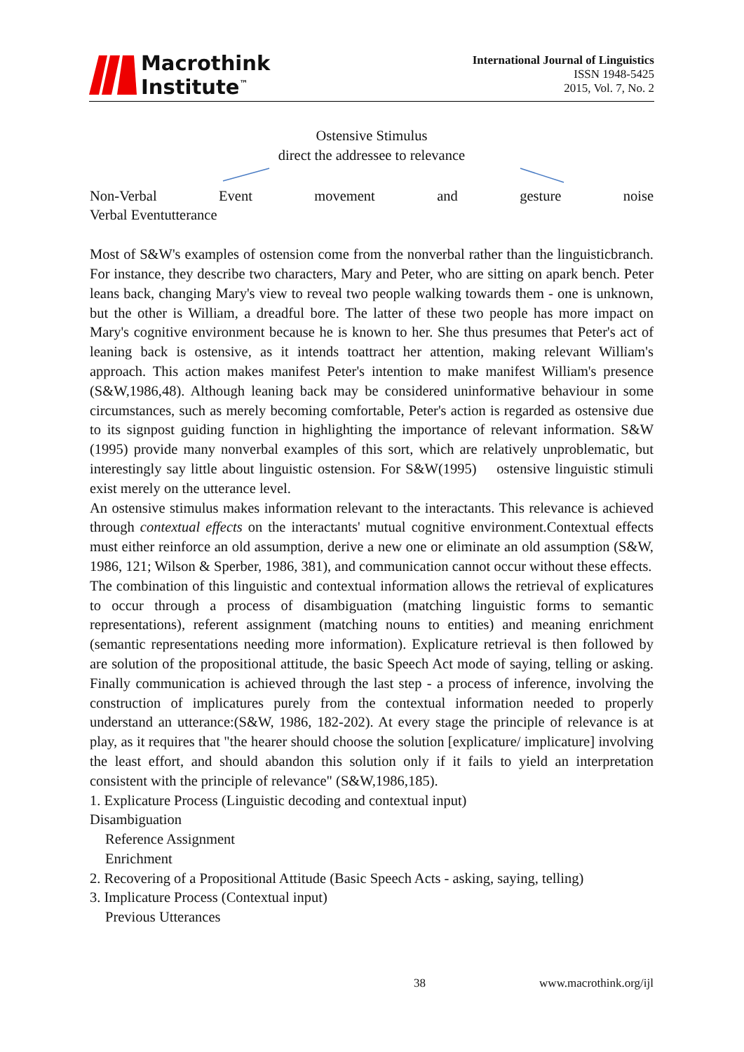Macrothink
Institute<sup>™</sup>
International Journal of Linguistics
ISSN 1948-5425
2015, Vol. 7, No. 2
Ostensive Stimulus
direct the addressee to relevance
Non-Verbal Event movement and gesture noise
Verbal Eventutterance
Most of S&W's examples of ostension come from the nonverbal rather than the linguisticbranch. For instance, they describe two characters, Mary and Peter, who are sitting on apark bench. Peter leans back, changing Mary's view to reveal two people walking towards them - one is unknown, but the other is William, a dreadful bore. The latter of these two people has more impact on Mary's cognitive environment because he is known to her. She thus presumes that Peter's act of leaning back is ostensive, as it intends toattract her attention, making relevant William's approach. This action makes manifest Peter's intention to make manifest William's presence (S&W,1986,48). Although leaning back may be considered uninformative behaviour in some circumstances, such as merely becoming comfortable, Peter's action is regarded as ostensive due to its signpost guiding function in highlighting the importance of relevant information. S&W (1995) provide many nonverbal examples of this sort, which are relatively unproblematic, but interestingly say little about linguistic ostension. For S&W(1995) ostensive linguistic stimuli exist merely on the utterance level.
An ostensive stimulus makes information relevant to the interactants. This relevance is achieved through contextual effects on the interactants' mutual cognitive environment.Contextual effects must either reinforce an old assumption, derive a new one or eliminate an old assumption (S&W, 1986, 121; Wilson & Sperber, 1986, 381), and communication cannot occur without these effects.
The combination of this linguistic and contextual information allows the retrieval of explicatures to occur through a process of disambiguation (matching linguistic forms to semantic representations), referent assignment (matching nouns to entities) and meaning enrichment (semantic representations needing more information). Explicature retrieval is then followed by are solution of the propositional attitude, the basic Speech Act mode of saying, telling or asking. Finally communication is achieved through the last step - a process of inference, involving the construction of implicatures purely from the contextual information needed to properly understand an utterance:(S&W, 1986, 182-202). At every stage the principle of relevance is at play, as it requires that "the hearer should choose the solution [explicature/ implicature] involving the least effort, and should abandon this solution only if it fails to yield an interpretation consistent with the principle of relevance" (S&W,1986,185).
1. Explicature Process (Linguistic decoding and contextual input)
Disambiguation
Reference Assignment
Enrichment
2. Recovering of a Propositional Attitude (Basic Speech Acts - asking, saying, telling)
3. Implicature Process (Contextual input)
Previous Utterances
38 www.macrothink.org/ijl